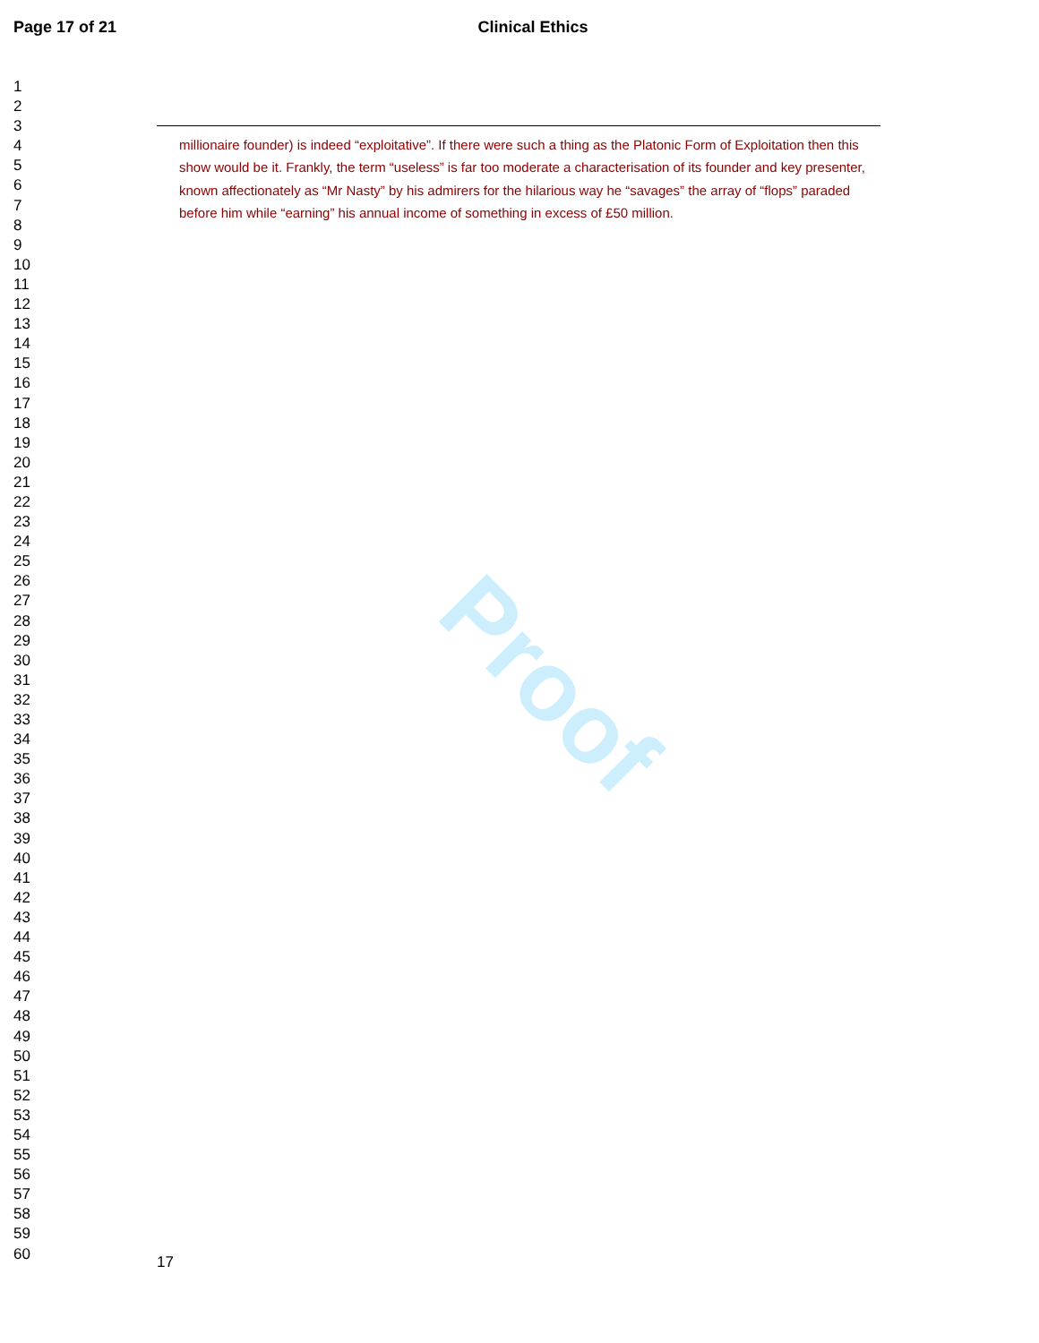Proof
Page 17 of 21 Clinical Ethics
1
2
3
4
5
6
7
8
9
10
11
12
13
14
15
16
17
18
19
20
21
22
23
24
25
26
27
28
29
30
31
32
33
34
35
36
37
38
39
40
41
42
43
44
45
46
47
48
49
50
51
52
53
54
55
56
57
58
59
60
millionaire founder) is indeed “exploitative”. If there were such a thing as the Platonic Form of Exploitation then this show would be it. Frankly, the term “useless” is far too moderate a characterisation of its founder and key presenter, known affectionately as “Mr Nasty” by his admirers for the hilarious way he “savages” the array of “flops” paraded before him while “earning” his annual income of something in excess of £50 million.
17